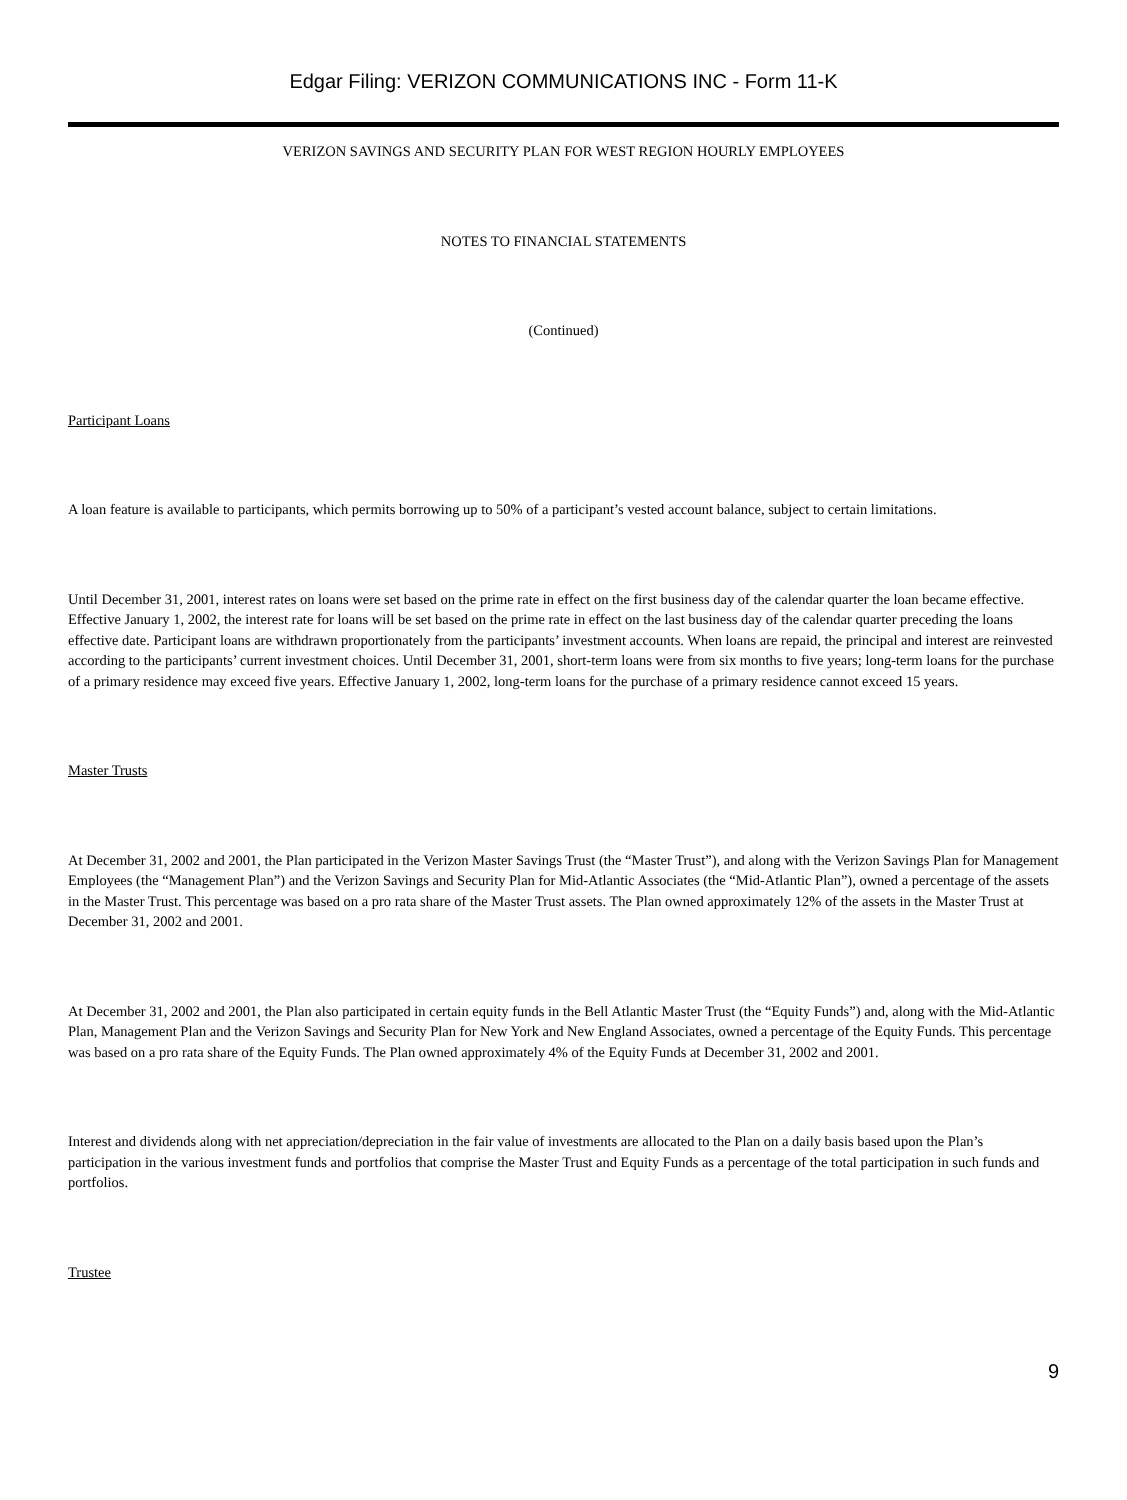Edgar Filing: VERIZON COMMUNICATIONS INC - Form 11-K
VERIZON SAVINGS AND SECURITY PLAN FOR WEST REGION HOURLY EMPLOYEES
NOTES TO FINANCIAL STATEMENTS
(Continued)
Participant Loans
A loan feature is available to participants, which permits borrowing up to 50% of a participant’s vested account balance, subject to certain limitations.
Until December 31, 2001, interest rates on loans were set based on the prime rate in effect on the first business day of the calendar quarter the loan became effective. Effective January 1, 2002, the interest rate for loans will be set based on the prime rate in effect on the last business day of the calendar quarter preceding the loans effective date. Participant loans are withdrawn proportionately from the participants’ investment accounts. When loans are repaid, the principal and interest are reinvested according to the participants’ current investment choices. Until December 31, 2001, short-term loans were from six months to five years; long-term loans for the purchase of a primary residence may exceed five years. Effective January 1, 2002, long-term loans for the purchase of a primary residence cannot exceed 15 years.
Master Trusts
At December 31, 2002 and 2001, the Plan participated in the Verizon Master Savings Trust (the “Master Trust”), and along with the Verizon Savings Plan for Management Employees (the “Management Plan”) and the Verizon Savings and Security Plan for Mid-Atlantic Associates (the “Mid-Atlantic Plan”), owned a percentage of the assets in the Master Trust. This percentage was based on a pro rata share of the Master Trust assets. The Plan owned approximately 12% of the assets in the Master Trust at December 31, 2002 and 2001.
At December 31, 2002 and 2001, the Plan also participated in certain equity funds in the Bell Atlantic Master Trust (the “Equity Funds”) and, along with the Mid-Atlantic Plan, Management Plan and the Verizon Savings and Security Plan for New York and New England Associates, owned a percentage of the Equity Funds. This percentage was based on a pro rata share of the Equity Funds. The Plan owned approximately 4% of the Equity Funds at December 31, 2002 and 2001.
Interest and dividends along with net appreciation/depreciation in the fair value of investments are allocated to the Plan on a daily basis based upon the Plan’s participation in the various investment funds and portfolios that comprise the Master Trust and Equity Funds as a percentage of the total participation in such funds and portfolios.
Trustee
9